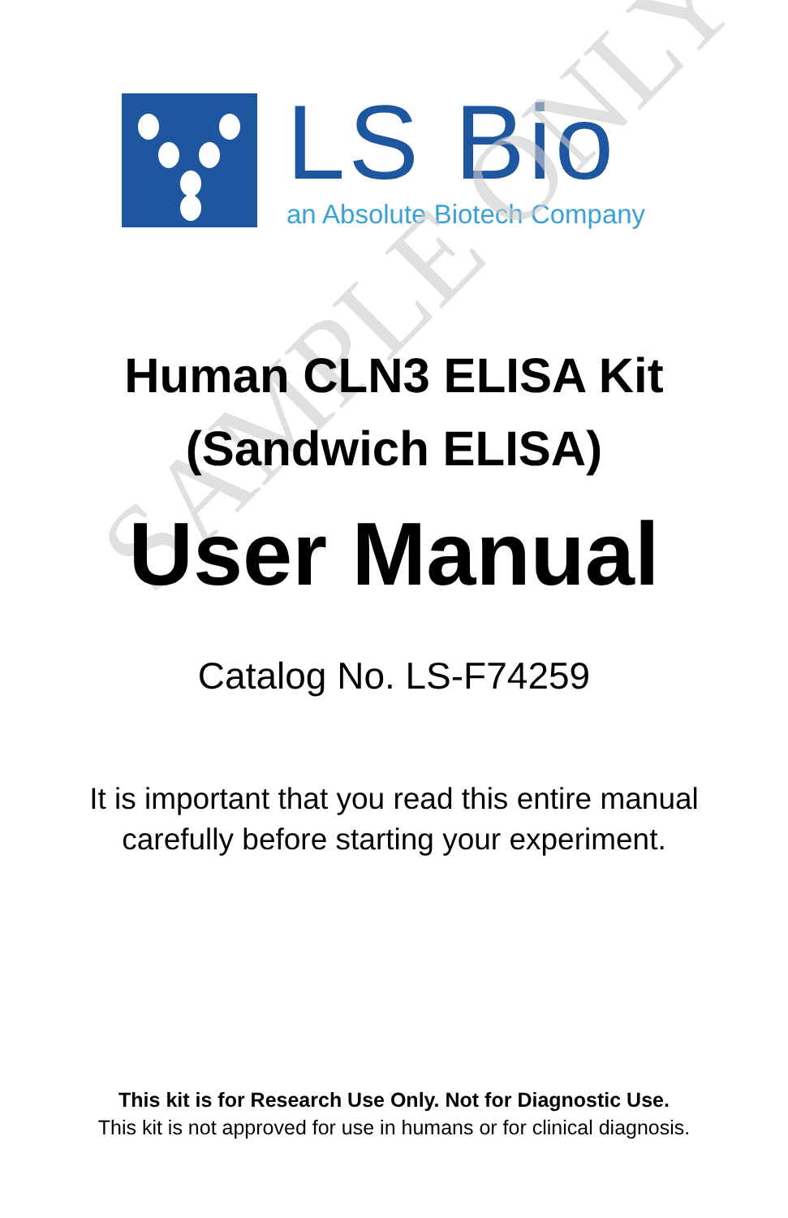SAMPLE ONLY
LS Bio
an Absolute Biotech Company
Human CLN3 ELISA Kit
(Sandwich ELISA)
User Manual
Catalog No. LS-F74259
It is important that you read this entire manual
carefully before starting your experiment.
This kit is for Research Use Only. Not for Diagnostic Use.
This kit is not approved for use in humans or for clinical diagnosis.